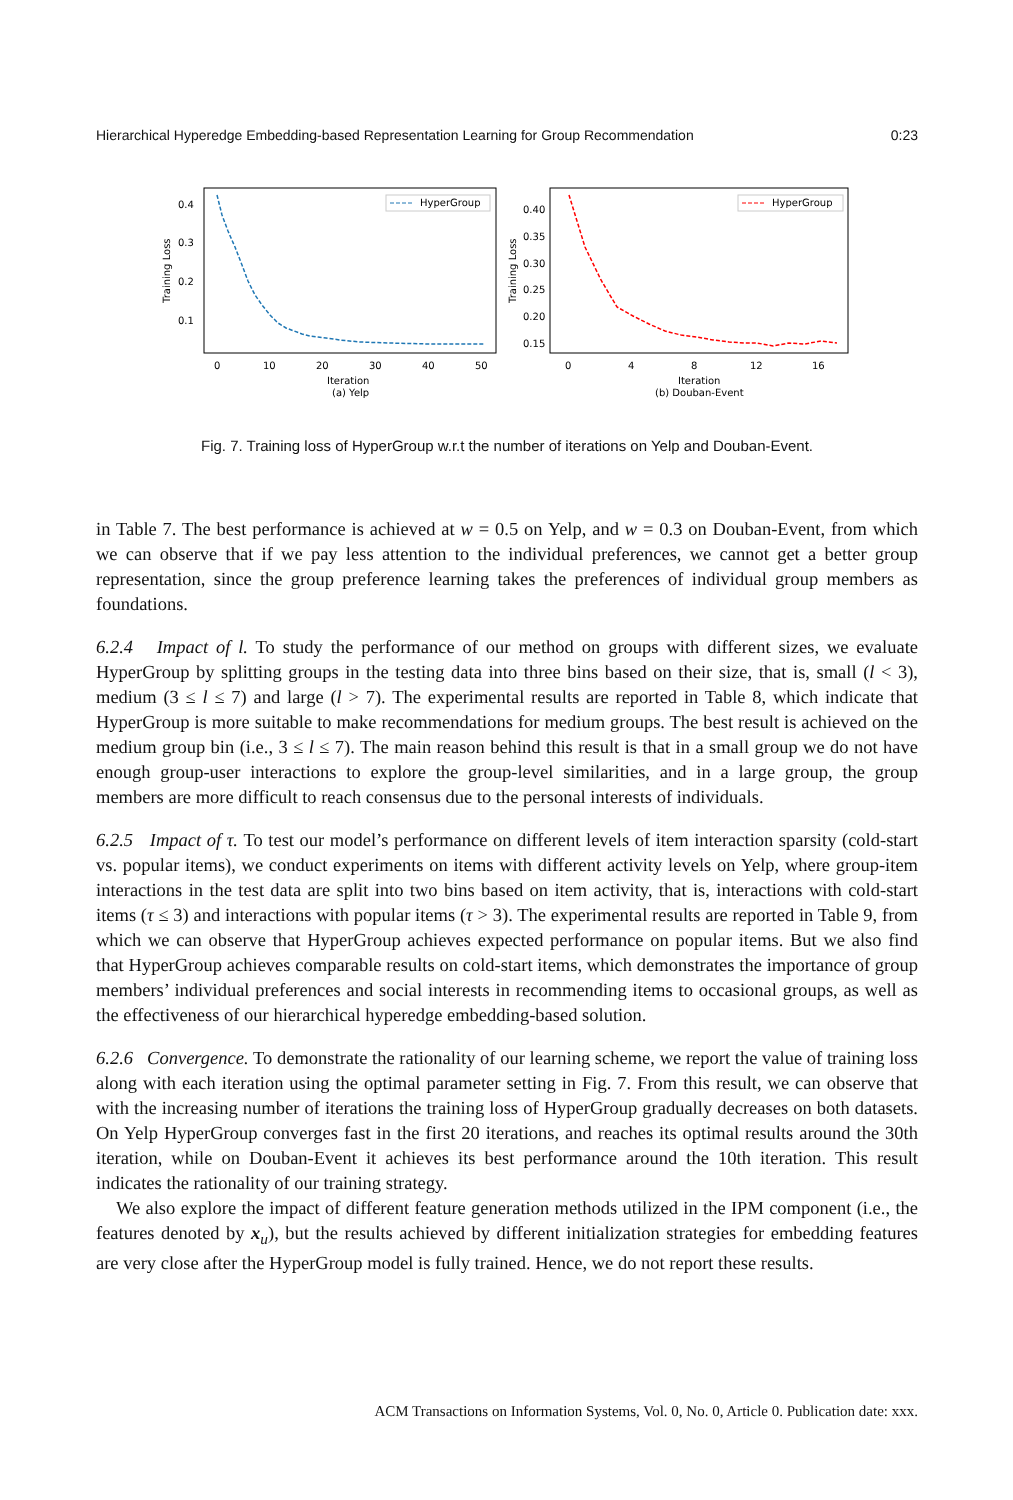Hierarchical Hyperedge Embedding-based Representation Learning for Group Recommendation 0:23
Training Loss
0.4
0.3
0.2
0.1
0
10
20
30
40
50
Iteration
(a) Yelp
HyperGroup
Training Loss
0.40
0.35
0.30
0.25
0.20
0.15
0
4
8
12
16
Iteration
(b) Douban-Event
HyperGroup
Fig. 7. Training loss of HyperGroup w.r.t the number of iterations on Yelp and Douban-Event.
in Table 7. The best performance is achieved at w = 0.5 on Yelp, and w = 0.3 on Douban-Event, from which we can observe that if we pay less attention to the individual preferences, we cannot get a better group representation, since the group preference learning takes the preferences of individual group members as foundations.
6.2.4 Impact of l. To study the performance of our method on groups with different sizes, we evaluate HyperGroup by splitting groups in the testing data into three bins based on their size, that is, small (l < 3), medium (3 ≤ l ≤ 7) and large (l > 7). The experimental results are reported in Table 8, which indicate that HyperGroup is more suitable to make recommendations for medium groups. The best result is achieved on the medium group bin (i.e., 3 ≤ l ≤ 7). The main reason behind this result is that in a small group we do not have enough group-user interactions to explore the group-level similarities, and in a large group, the group members are more difficult to reach consensus due to the personal interests of individuals.
6.2.5 Impact of τ. To test our model’s performance on different levels of item interaction sparsity (cold-start vs. popular items), we conduct experiments on items with different activity levels on Yelp, where group-item interactions in the test data are split into two bins based on item activity, that is, interactions with cold-start items (τ ≤ 3) and interactions with popular items (τ > 3). The experimental results are reported in Table 9, from which we can observe that HyperGroup achieves expected performance on popular items. But we also find that HyperGroup achieves comparable results on cold-start items, which demonstrates the importance of group members’ individual preferences and social interests in recommending items to occasional groups, as well as the effectiveness of our hierarchical hyperedge embedding-based solution.
6.2.6 Convergence. To demonstrate the rationality of our learning scheme, we report the value of training loss along with each iteration using the optimal parameter setting in Fig. 7. From this result, we can observe that with the increasing number of iterations the training loss of HyperGroup gradually decreases on both datasets. On Yelp HyperGroup converges fast in the first 20 iterations, and reaches its optimal results around the 30th iteration, while on Douban-Event it achieves its best performance around the 10th iteration. This result indicates the rationality of our training strategy.
We also explore the impact of different feature generation methods utilized in the IPM component (i.e., the features denoted by x<sub>u</sub>), but the results achieved by different initialization strategies for embedding features are very close after the HyperGroup model is fully trained. Hence, we do not report these results.
ACM Transactions on Information Systems, Vol. 0, No. 0, Article 0. Publication date: xxx.